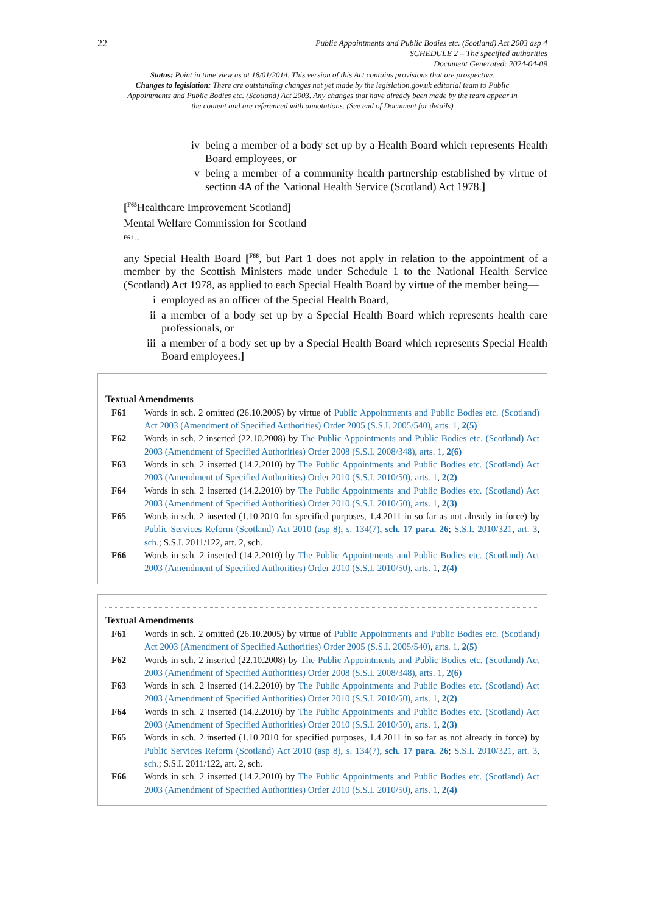22
Public Appointments and Public Bodies etc. (Scotland) Act 2003 asp 4
SCHEDULE 2 – The specified authorities
Document Generated: 2024-04-09
Status: Point in time view as at 18/01/2014. This version of this Act contains provisions that are prospective.
Changes to legislation: There are outstanding changes not yet made by the legislation.gov.uk editorial team to Public Appointments and Public Bodies etc. (Scotland) Act 2003. Any changes that have already been made by the team appear in the content and are referenced with annotations. (See end of Document for details)
iv being a member of a body set up by a Health Board which represents Health Board employees, or
v being a member of a community health partnership established by virtue of section 4A of the National Health Service (Scotland) Act 1978.]
[<sup>F65</sup>Healthcare Improvement Scotland]
Mental Welfare Commission for Scotland
F61 ...
any Special Health Board [<sup>F66</sup>, but Part 1 does not apply in relation to the appointment of a member by the Scottish Ministers made under Schedule 1 to the National Health Service (Scotland) Act 1978, as applied to each Special Health Board by virtue of the member being—
i employed as an officer of the Special Health Board,
ii a member of a body set up by a Special Health Board which represents health care professionals, or
iii a member of a body set up by a Special Health Board which represents Special Health Board employees.]
Textual Amendments
F61 Words in sch. 2 omitted (26.10.2005) by virtue of Public Appointments and Public Bodies etc. (Scotland) Act 2003 (Amendment of Specified Authorities) Order 2005 (S.S.I. 2005/540), arts. 1, 2(5)
F62 Words in sch. 2 inserted (22.10.2008) by The Public Appointments and Public Bodies etc. (Scotland) Act 2003 (Amendment of Specified Authorities) Order 2008 (S.S.I. 2008/348), arts. 1, 2(6)
F63 Words in sch. 2 inserted (14.2.2010) by The Public Appointments and Public Bodies etc. (Scotland) Act 2003 (Amendment of Specified Authorities) Order 2010 (S.S.I. 2010/50), arts. 1, 2(2)
F64 Words in sch. 2 inserted (14.2.2010) by The Public Appointments and Public Bodies etc. (Scotland) Act 2003 (Amendment of Specified Authorities) Order 2010 (S.S.I. 2010/50), arts. 1, 2(3)
F65 Words in sch. 2 inserted (1.10.2010 for specified purposes, 1.4.2011 in so far as not already in force) by Public Services Reform (Scotland) Act 2010 (asp 8), s. 134(7), sch. 17 para. 26; S.S.I. 2010/321, art. 3, sch.; S.S.I. 2011/122, art. 2, sch.
F66 Words in sch. 2 inserted (14.2.2010) by The Public Appointments and Public Bodies etc. (Scotland) Act 2003 (Amendment of Specified Authorities) Order 2010 (S.S.I. 2010/50), arts. 1, 2(4)
Textual Amendments
F61 Words in sch. 2 omitted (26.10.2005) by virtue of Public Appointments and Public Bodies etc. (Scotland) Act 2003 (Amendment of Specified Authorities) Order 2005 (S.S.I. 2005/540), arts. 1, 2(5)
F62 Words in sch. 2 inserted (22.10.2008) by The Public Appointments and Public Bodies etc. (Scotland) Act 2003 (Amendment of Specified Authorities) Order 2008 (S.S.I. 2008/348), arts. 1, 2(6)
F63 Words in sch. 2 inserted (14.2.2010) by The Public Appointments and Public Bodies etc. (Scotland) Act 2003 (Amendment of Specified Authorities) Order 2010 (S.S.I. 2010/50), arts. 1, 2(2)
F64 Words in sch. 2 inserted (14.2.2010) by The Public Appointments and Public Bodies etc. (Scotland) Act 2003 (Amendment of Specified Authorities) Order 2010 (S.S.I. 2010/50), arts. 1, 2(3)
F65 Words in sch. 2 inserted (1.10.2010 for specified purposes, 1.4.2011 in so far as not already in force) by Public Services Reform (Scotland) Act 2010 (asp 8), s. 134(7), sch. 17 para. 26; S.S.I. 2010/321, art. 3, sch.; S.S.I. 2011/122, art. 2, sch.
F66 Words in sch. 2 inserted (14.2.2010) by The Public Appointments and Public Bodies etc. (Scotland) Act 2003 (Amendment of Specified Authorities) Order 2010 (S.S.I. 2010/50), arts. 1, 2(4)